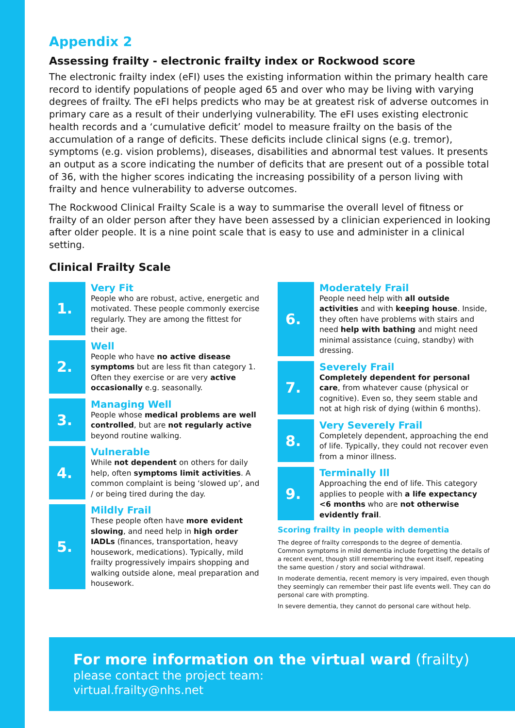Appendix 2
Assessing frailty - electronic frailty index or Rockwood score
The electronic frailty index (eFI) uses the existing information within the primary health care record to identify populations of people aged 65 and over who may be living with varying degrees of frailty. The eFI helps predicts who may be at greatest risk of adverse outcomes in primary care as a result of their underlying vulnerability. The eFI uses existing electronic health records and a ‘cumulative deficit’ model to measure frailty on the basis of the accumulation of a range of deficits. These deficits include clinical signs (e.g. tremor), symptoms (e.g. vision problems), diseases, disabilities and abnormal test values. It presents an output as a score indicating the number of deficits that are present out of a possible total of 36, with the higher scores indicating the increasing possibility of a person living with frailty and hence vulnerability to adverse outcomes.
The Rockwood Clinical Frailty Scale is a way to summarise the overall level of fitness or frailty of an older person after they have been assessed by a clinician experienced in looking after older people. It is a nine point scale that is easy to use and administer in a clinical setting.
Clinical Frailty Scale
1.
Very Fit
People who are robust, active, energetic and motivated. These people commonly exercise regularly. They are among the fittest for their age.
2.
Well
People who have no active disease symptoms but are less fit than category 1. Often they exercise or are very active occasionally e.g. seasonally.
3.
Managing Well
People whose medical problems are well controlled, but are not regularly active beyond routine walking.
4.
Vulnerable
While not dependent on others for daily help, often symptoms limit activities. A common complaint is being ‘slowed up’, and / or being tired during the day.
5.
Mildly Frail
These people often have more evident slowing, and need help in high order IADLs (finances, transportation, heavy housework, medications). Typically, mild frailty progressively impairs shopping and walking outside alone, meal preparation and housework.
6.
Moderately Frail
People need help with all outside activities and with keeping house. Inside, they often have problems with stairs and need help with bathing and might need minimal assistance (cuing, standby) with dressing.
7.
Severely Frail
Completely dependent for personal care, from whatever cause (physical or cognitive). Even so, they seem stable and not at high risk of dying (within 6 months).
8.
Very Severely Frail
Completely dependent, approaching the end of life. Typically, they could not recover even from a minor illness.
9.
Terminally Ill
Approaching the end of life. This category applies to people with a life expectancy <6 months who are not otherwise evidently frail.
Scoring frailty in people with dementia
The degree of frailty corresponds to the degree of dementia. Common symptoms in mild dementia include forgetting the details of a recent event, though still remembering the event itself, repeating the same question / story and social withdrawal.
In moderate dementia, recent memory is very impaired, even though they seemingly can remember their past life events well. They can do personal care with prompting.
In severe dementia, they cannot do personal care without help.
For more information on the virtual ward (frailty)
please contact the project team:
virtual.frailty@nhs.net